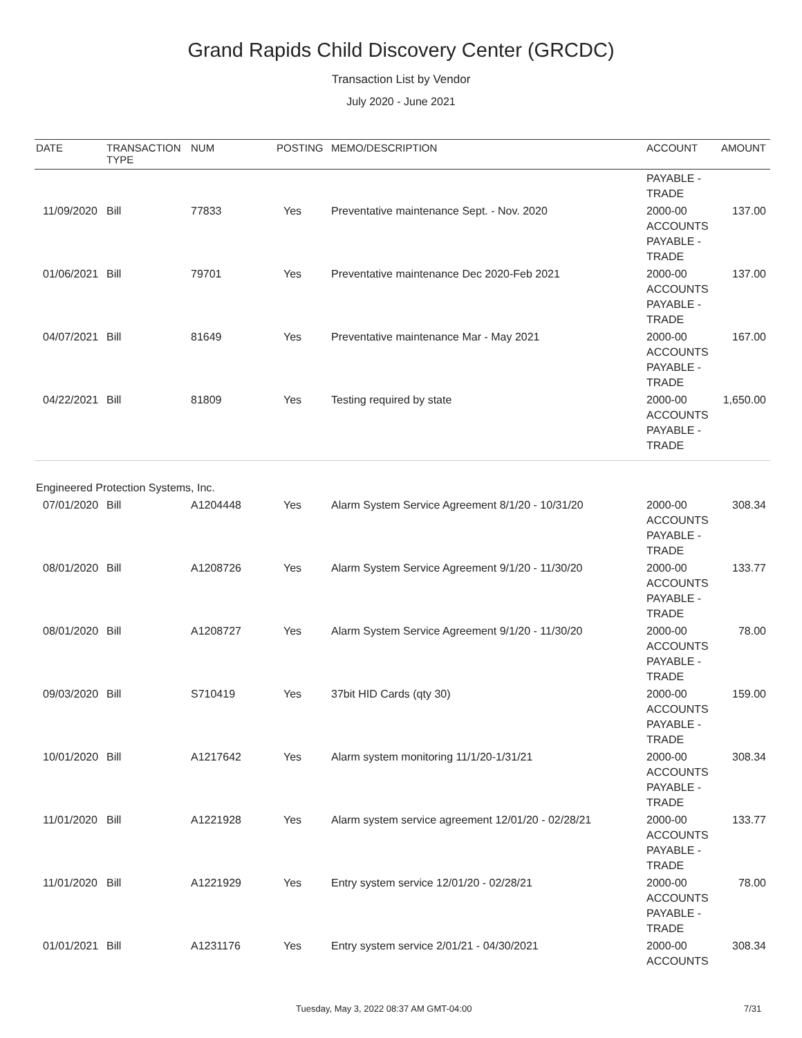Grand Rapids Child Discovery Center (GRCDC)
Transaction List by Vendor
July 2020 - June 2021
| DATE | TRANSACTION TYPE | NUM | POSTING | MEMO/DESCRIPTION | ACCOUNT | AMOUNT |
| --- | --- | --- | --- | --- | --- | --- |
| | | | | | PAYABLE - TRADE | |
| 11/09/2020 | Bill | 77833 | Yes | Preventative maintenance Sept. - Nov. 2020 | 2000-00 ACCOUNTS PAYABLE - TRADE | 137.00 |
| 01/06/2021 | Bill | 79701 | Yes | Preventative maintenance Dec 2020-Feb 2021 | 2000-00 ACCOUNTS PAYABLE - TRADE | 137.00 |
| 04/07/2021 | Bill | 81649 | Yes | Preventative maintenance Mar - May 2021 | 2000-00 ACCOUNTS PAYABLE - TRADE | 167.00 |
| 04/22/2021 | Bill | 81809 | Yes | Testing required by state | 2000-00 ACCOUNTS PAYABLE - TRADE | 1,650.00 |
| Engineered Protection Systems, Inc. | | | | | | |
| 07/01/2020 | Bill | A1204448 | Yes | Alarm System Service Agreement 8/1/20 - 10/31/20 | 2000-00 ACCOUNTS PAYABLE - TRADE | 308.34 |
| 08/01/2020 | Bill | A1208726 | Yes | Alarm System Service Agreement 9/1/20 - 11/30/20 | 2000-00 ACCOUNTS PAYABLE - TRADE | 133.77 |
| 08/01/2020 | Bill | A1208727 | Yes | Alarm System Service Agreement 9/1/20 - 11/30/20 | 2000-00 ACCOUNTS PAYABLE - TRADE | 78.00 |
| 09/03/2020 | Bill | S710419 | Yes | 37bit HID Cards (qty 30) | 2000-00 ACCOUNTS PAYABLE - TRADE | 159.00 |
| 10/01/2020 | Bill | A1217642 | Yes | Alarm system monitoring 11/1/20-1/31/21 | 2000-00 ACCOUNTS PAYABLE - TRADE | 308.34 |
| 11/01/2020 | Bill | A1221928 | Yes | Alarm system service agreement 12/01/20 - 02/28/21 | 2000-00 ACCOUNTS PAYABLE - TRADE | 133.77 |
| 11/01/2020 | Bill | A1221929 | Yes | Entry system service 12/01/20 - 02/28/21 | 2000-00 ACCOUNTS PAYABLE - TRADE | 78.00 |
| 01/01/2021 | Bill | A1231176 | Yes | Entry system service 2/01/21 - 04/30/2021 | 2000-00 ACCOUNTS | 308.34 |
Tuesday, May 3, 2022 08:37 AM GMT-04:00 7/31